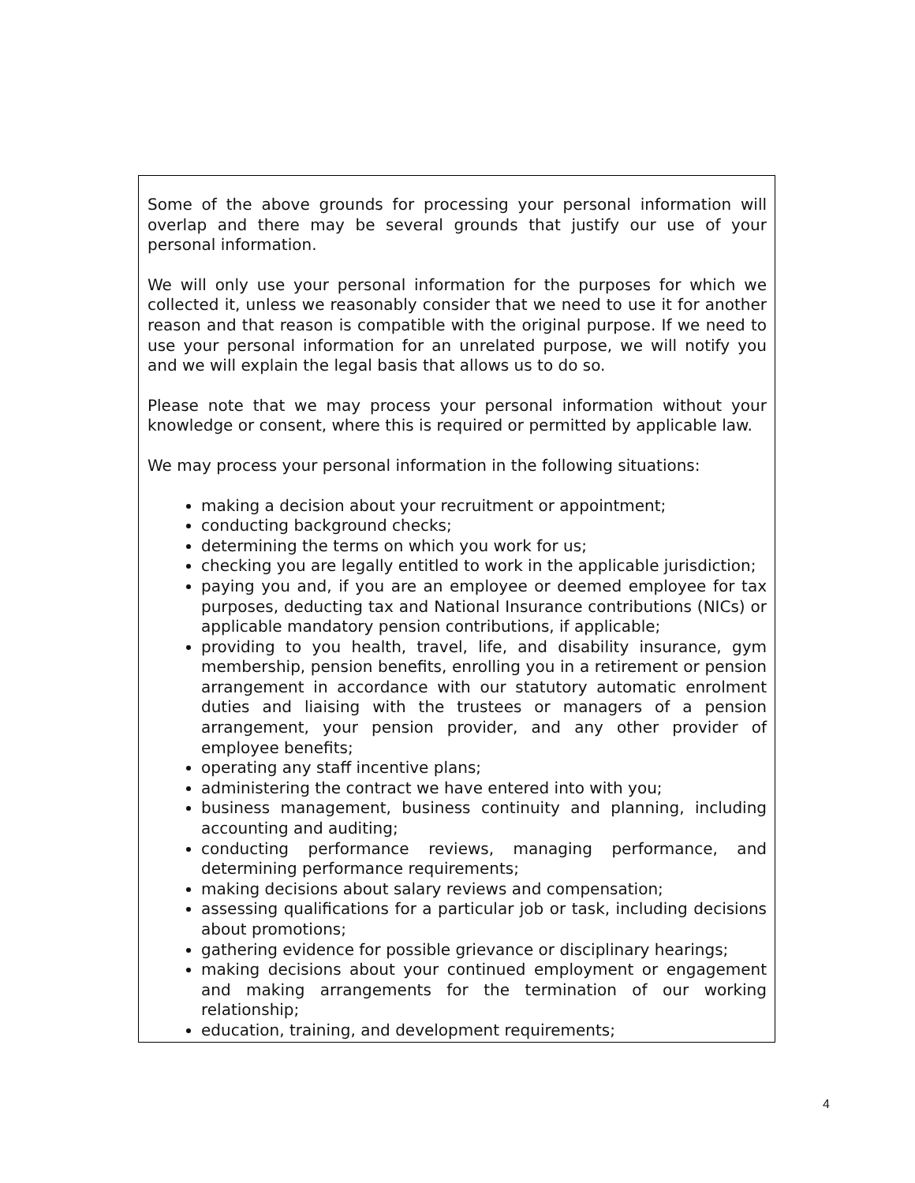Some of the above grounds for processing your personal information will overlap and there may be several grounds that justify our use of your personal information.
We will only use your personal information for the purposes for which we collected it, unless we reasonably consider that we need to use it for another reason and that reason is compatible with the original purpose. If we need to use your personal information for an unrelated purpose, we will notify you and we will explain the legal basis that allows us to do so.
Please note that we may process your personal information without your knowledge or consent, where this is required or permitted by applicable law.
We may process your personal information in the following situations:
making a decision about your recruitment or appointment;
conducting background checks;
determining the terms on which you work for us;
checking you are legally entitled to work in the applicable jurisdiction;
paying you and, if you are an employee or deemed employee for tax purposes, deducting tax and National Insurance contributions (NICs) or applicable mandatory pension contributions, if applicable;
providing to you health, travel, life, and disability insurance, gym membership, pension benefits, enrolling you in a retirement or pension arrangement in accordance with our statutory automatic enrolment duties and liaising with the trustees or managers of a pension arrangement, your pension provider, and any other provider of employee benefits;
operating any staff incentive plans;
administering the contract we have entered into with you;
business management, business continuity and planning, including accounting and auditing;
conducting performance reviews, managing performance, and determining performance requirements;
making decisions about salary reviews and compensation;
assessing qualifications for a particular job or task, including decisions about promotions;
gathering evidence for possible grievance or disciplinary hearings;
making decisions about your continued employment or engagement and making arrangements for the termination of our working relationship;
education, training, and development requirements;
4